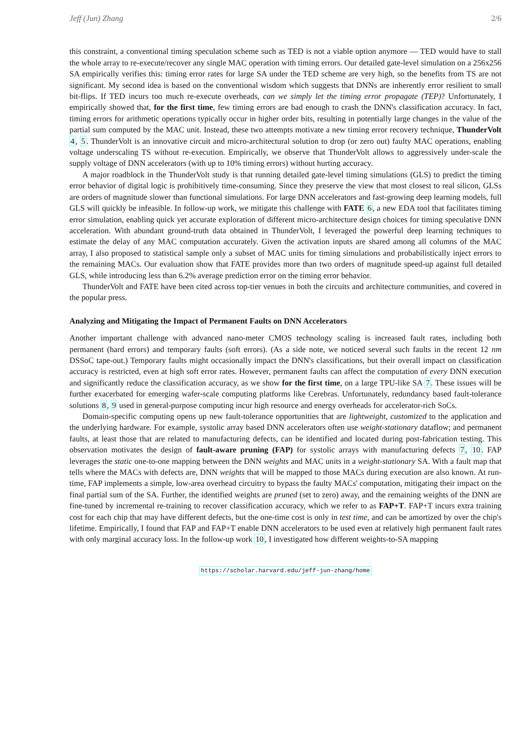Jeff (Jun) Zhang 2/6
this constraint, a conventional timing speculation scheme such as TED is not a viable option anymore — TED would have to stall the whole array to re-execute/recover any single MAC operation with timing errors. Our detailed gate-level simulation on a 256x256 SA empirically verifies this: timing error rates for large SA under the TED scheme are very high, so the benefits from TS are not significant. My second idea is based on the conventional wisdom which suggests that DNNs are inherently error resilient to small bit-flips. If TED incurs too much re-execute overheads, can we simply let the timing error propagate (TEP)? Unfortunately, I empirically showed that, for the first time, few timing errors are bad enough to crash the DNN's classification accuracy. In fact, timing errors for arithmetic operations typically occur in higher order bits, resulting in potentially large changes in the value of the partial sum computed by the MAC unit. Instead, these two attempts motivate a new timing error recovery technique, ThunderVolt 4, 5. ThunderVolt is an innovative circuit and micro-architectural solution to drop (or zero out) faulty MAC operations, enabling voltage underscaling TS without re-execution. Empirically, we observe that ThunderVolt allows to aggressively under-scale the supply voltage of DNN accelerators (with up to 10% timing errors) without hurting accuracy.
A major roadblock in the ThunderVolt study is that running detailed gate-level timing simulations (GLS) to predict the timing error behavior of digital logic is prohibitively time-consuming. Since they preserve the view that most closest to real silicon, GLSs are orders of magnitude slower than functional simulations. For large DNN accelerators and fast-growing deep learning models, full GLS will quickly be infeasible. In follow-up work, we mitigate this challenge with FATE 6, a new EDA tool that facilitates timing error simulation, enabling quick yet accurate exploration of different micro-architecture design choices for timing speculative DNN acceleration. With abundant ground-truth data obtained in ThunderVolt, I leveraged the powerful deep learning techniques to estimate the delay of any MAC computation accurately. Given the activation inputs are shared among all columns of the MAC array, I also proposed to statistical sample only a subset of MAC units for timing simulations and probabilistically inject errors to the remaining MACs. Our evaluation show that FATE provides more than two orders of magnitude speed-up against full detailed GLS, while introducing less than 6.2% average prediction error on the timing error behavior.
ThunderVolt and FATE have been cited across top-tier venues in both the circuits and architecture communities, and covered in the popular press.
Analyzing and Mitigating the Impact of Permanent Faults on DNN Accelerators
Another important challenge with advanced nano-meter CMOS technology scaling is increased fault rates, including both permanent (hard errors) and temporary faults (soft errors). (As a side note, we noticed several such faults in the recent 12 nm DSSoC tape-out.) Temporary faults might occasionally impact the DNN's classifications, but their overall impact on classification accuracy is restricted, even at high soft error rates. However, permanent faults can affect the computation of every DNN execution and significantly reduce the classification accuracy, as we show for the first time, on a large TPU-like SA 7. These issues will be further exacerbated for emerging wafer-scale computing platforms like Cerebras. Unfortunately, redundancy based fault-tolerance solutions 8, 9 used in general-purpose computing incur high resource and energy overheads for accelerator-rich SoCs.
Domain-specific computing opens up new fault-tolerance opportunities that are lightweight, customized to the application and the underlying hardware. For example, systolic array based DNN accelerators often use weight-stationary dataflow; and permanent faults, at least those that are related to manufacturing defects, can be identified and located during post-fabrication testing. This observation motivates the design of fault-aware pruning (FAP) for systolic arrays with manufacturing defects 7, 10. FAP leverages the static one-to-one mapping between the DNN weights and MAC units in a weight-stationary SA. With a fault map that tells where the MACs with defects are, DNN weights that will be mapped to those MACs during execution are also known. At run-time, FAP implements a simple, low-area overhead circuitry to bypass the faulty MACs' computation, mitigating their impact on the final partial sum of the SA. Further, the identified weights are pruned (set to zero) away, and the remaining weights of the DNN are fine-tuned by incremental re-training to recover classification accuracy, which we refer to as FAP+T. FAP+T incurs extra training cost for each chip that may have different defects, but the one-time cost is only in test time, and can be amortized by over the chip's lifetime. Empirically, I found that FAP and FAP+T enable DNN accelerators to be used even at relatively high permanent fault rates with only marginal accuracy loss. In the follow-up work 10, I investigated how different weights-to-SA mapping
https://scholar.harvard.edu/jeff-jun-zhang/home